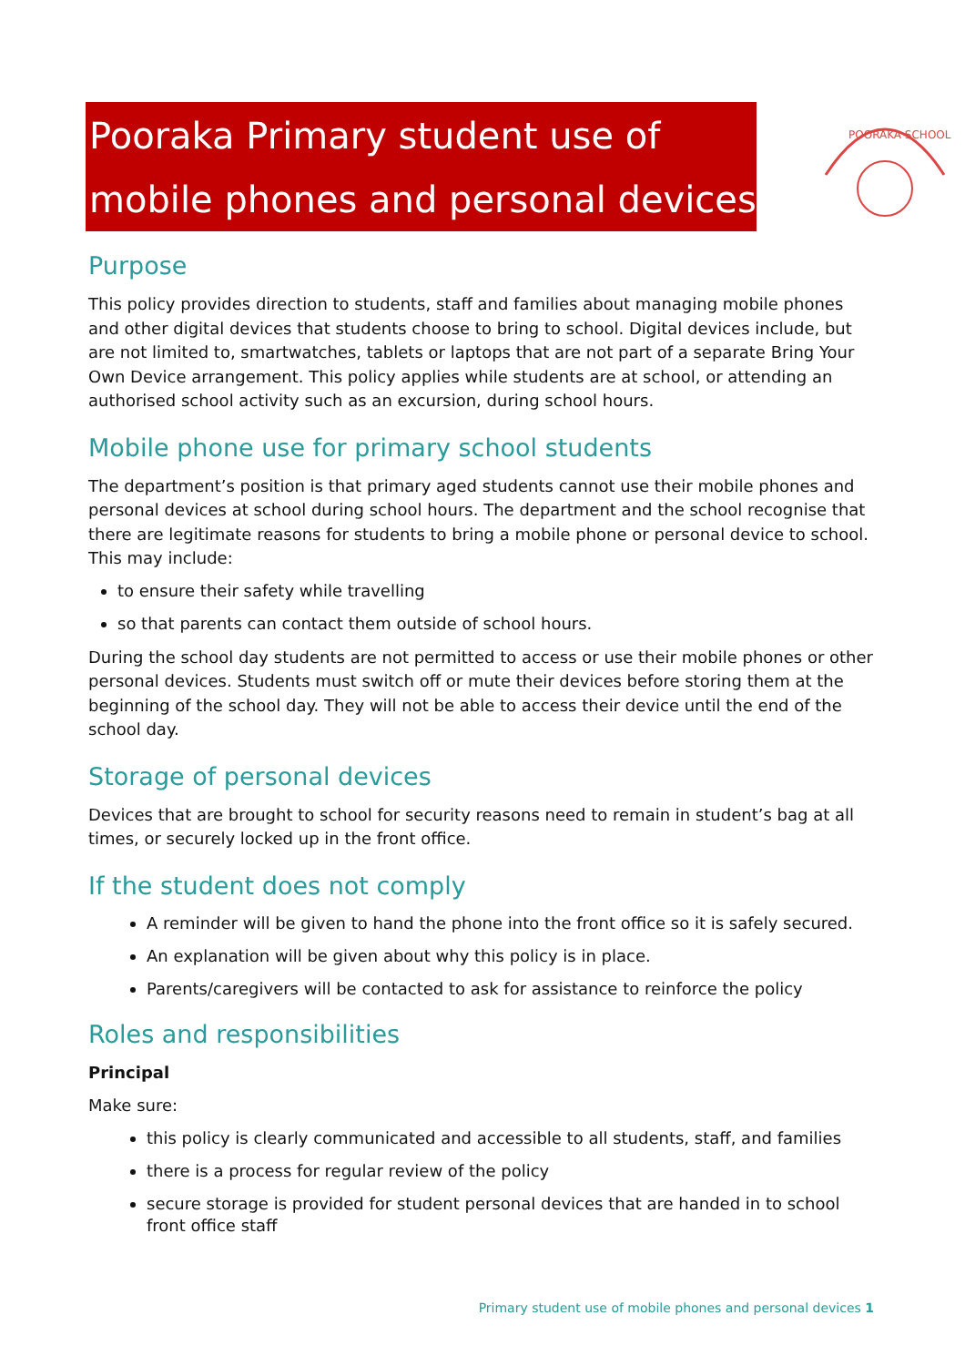Pooraka Primary student use of
mobile phones and personal devices
POORAKA SCHOOL
Purpose
This policy provides direction to students, staff and families about managing mobile phones and other digital devices that students choose to bring to school. Digital devices include, but are not limited to, smartwatches, tablets or laptops that are not part of a separate Bring Your Own Device arrangement. This policy applies while students are at school, or attending an authorised school activity such as an excursion, during school hours.
Mobile phone use for primary school students
The department’s position is that primary aged students cannot use their mobile phones and personal devices at school during school hours. The department and the school recognise that there are legitimate reasons for students to bring a mobile phone or personal device to school. This may include:
to ensure their safety while travelling
so that parents can contact them outside of school hours.
During the school day students are not permitted to access or use their mobile phones or other personal devices. Students must switch off or mute their devices before storing them at the beginning of the school day. They will not be able to access their device until the end of the school day.
Storage of personal devices
Devices that are brought to school for security reasons need to remain in student’s bag at all times, or securely locked up in the front office.
If the student does not comply
A reminder will be given to hand the phone into the front office so it is safely secured.
An explanation will be given about why this policy is in place.
Parents/caregivers will be contacted to ask for assistance to reinforce the policy
Roles and responsibilities
Principal
Make sure:
this policy is clearly communicated and accessible to all students, staff, and families
there is a process for regular review of the policy
secure storage is provided for student personal devices that are handed in to school front office staff
Primary student use of mobile phones and personal devices 1